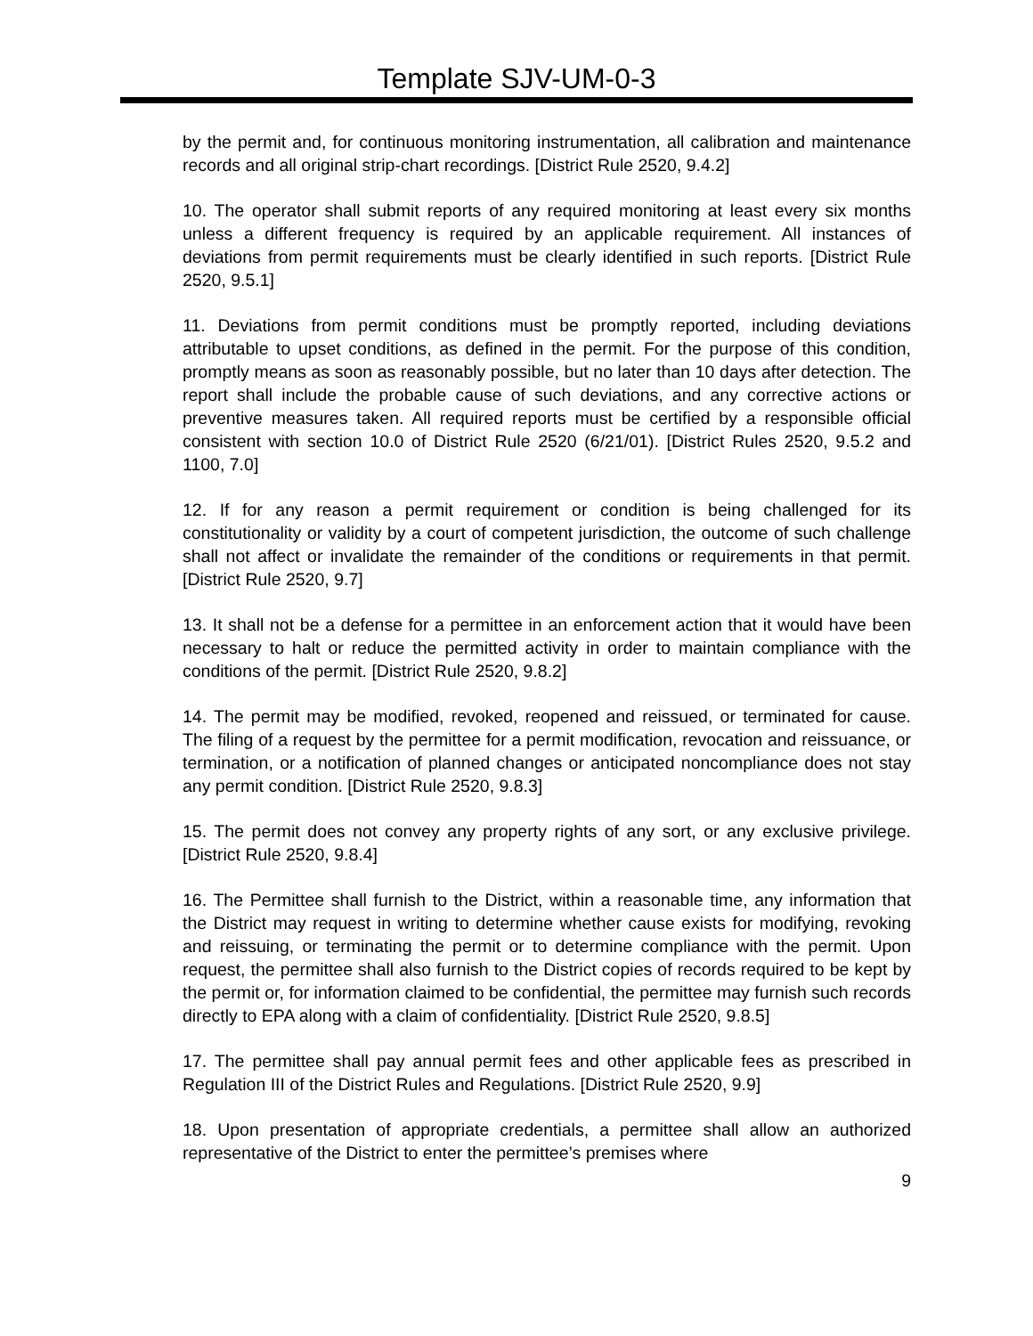Template SJV-UM-0-3
by the permit and, for continuous monitoring instrumentation, all calibration and maintenance records and all original strip-chart recordings. [District Rule 2520, 9.4.2]
10. The operator shall submit reports of any required monitoring at least every six months unless a different frequency is required by an applicable requirement. All instances of deviations from permit requirements must be clearly identified in such reports. [District Rule 2520, 9.5.1]
11. Deviations from permit conditions must be promptly reported, including deviations attributable to upset conditions, as defined in the permit. For the purpose of this condition, promptly means as soon as reasonably possible, but no later than 10 days after detection. The report shall include the probable cause of such deviations, and any corrective actions or preventive measures taken. All required reports must be certified by a responsible official consistent with section 10.0 of District Rule 2520 (6/21/01). [District Rules 2520, 9.5.2 and 1100, 7.0]
12. If for any reason a permit requirement or condition is being challenged for its constitutionality or validity by a court of competent jurisdiction, the outcome of such challenge shall not affect or invalidate the remainder of the conditions or requirements in that permit. [District Rule 2520, 9.7]
13. It shall not be a defense for a permittee in an enforcement action that it would have been necessary to halt or reduce the permitted activity in order to maintain compliance with the conditions of the permit. [District Rule 2520, 9.8.2]
14. The permit may be modified, revoked, reopened and reissued, or terminated for cause. The filing of a request by the permittee for a permit modification, revocation and reissuance, or termination, or a notification of planned changes or anticipated noncompliance does not stay any permit condition. [District Rule 2520, 9.8.3]
15. The permit does not convey any property rights of any sort, or any exclusive privilege. [District Rule 2520, 9.8.4]
16. The Permittee shall furnish to the District, within a reasonable time, any information that the District may request in writing to determine whether cause exists for modifying, revoking and reissuing, or terminating the permit or to determine compliance with the permit. Upon request, the permittee shall also furnish to the District copies of records required to be kept by the permit or, for information claimed to be confidential, the permittee may furnish such records directly to EPA along with a claim of confidentiality. [District Rule 2520, 9.8.5]
17. The permittee shall pay annual permit fees and other applicable fees as prescribed in Regulation III of the District Rules and Regulations. [District Rule 2520, 9.9]
18. Upon presentation of appropriate credentials, a permittee shall allow an authorized representative of the District to enter the permittee’s premises where
9